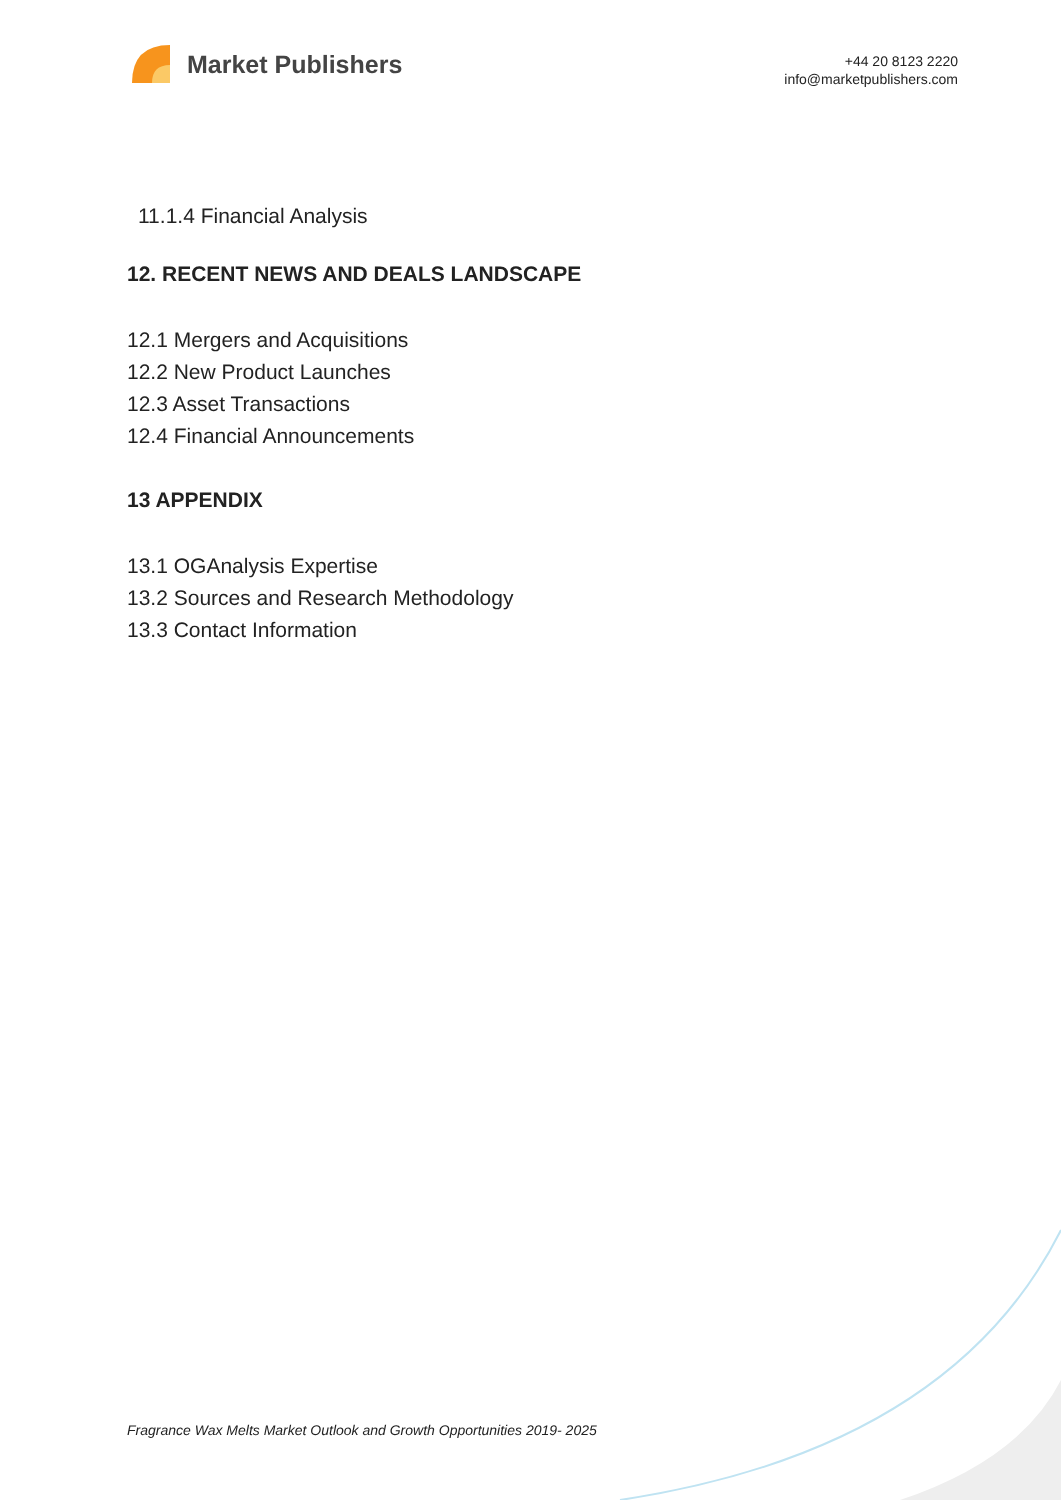Market Publishers
+44 20 8123 2220
info@marketpublishers.com
11.1.4 Financial Analysis
12. RECENT NEWS AND DEALS LANDSCAPE
12.1 Mergers and Acquisitions
12.2 New Product Launches
12.3 Asset Transactions
12.4 Financial Announcements
13 APPENDIX
13.1 OGAnalysis Expertise
13.2 Sources and Research Methodology
13.3 Contact Information
Fragrance Wax Melts Market Outlook and Growth Opportunities 2019- 2025